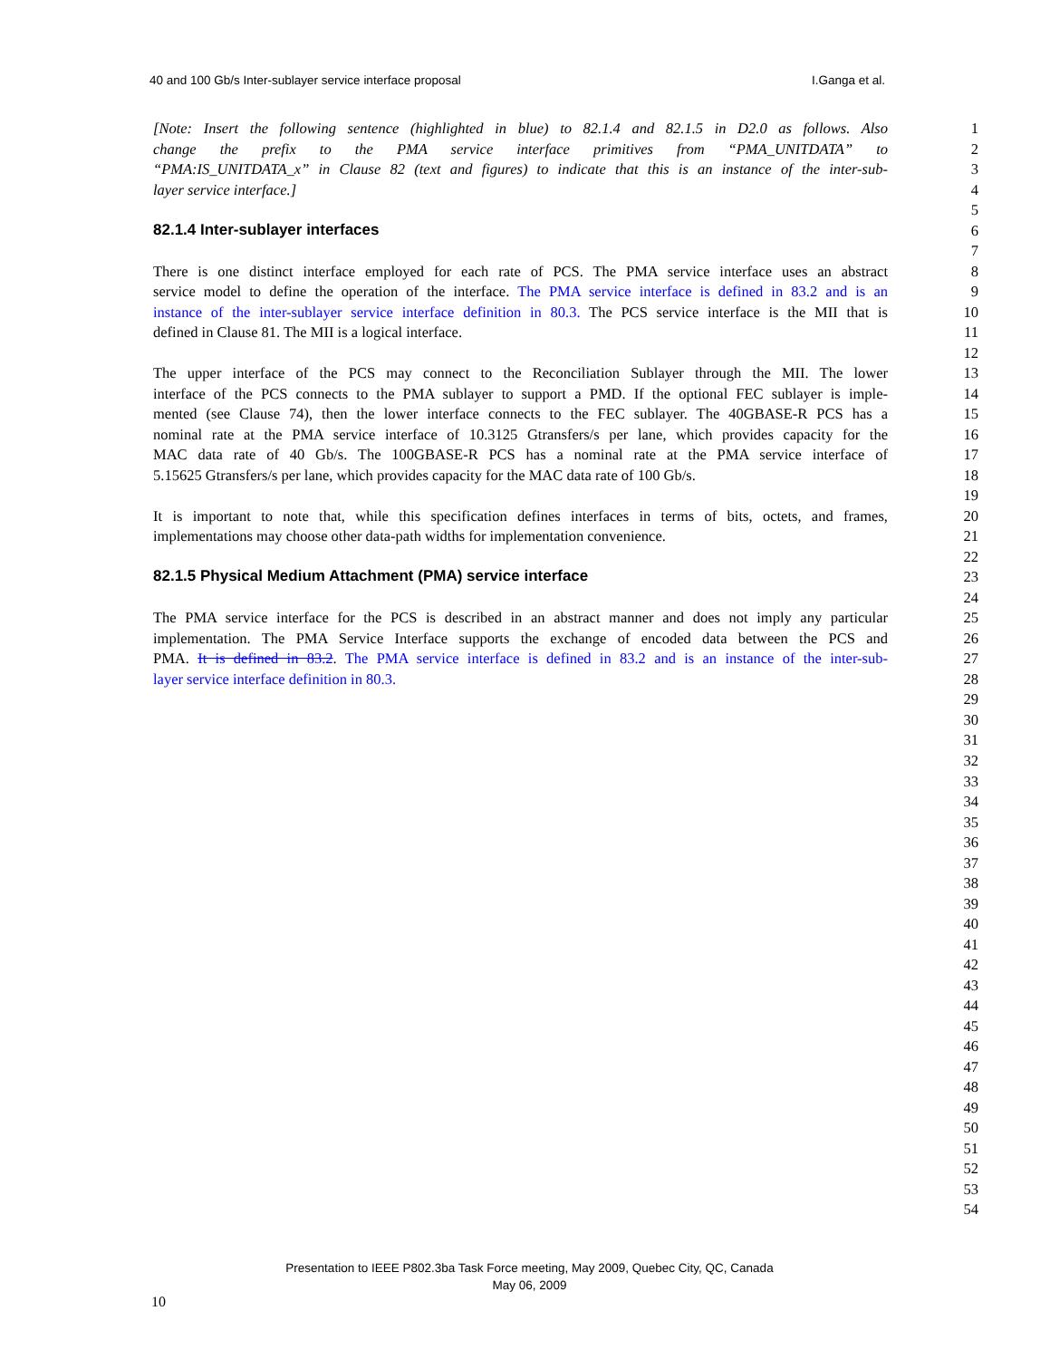40 and 100 Gb/s Inter-sublayer service interface proposal I.Ganga et al.
[Note: Insert the following sentence (highlighted in blue) to 82.1.4 and 82.1.5 in D2.0 as follows. Also 1
change the prefix to the PMA service interface primitives from “PMA_UNITDATA” to 2
“PMA:IS_UNITDATA_x” in Clause 82 (text and figures) to indicate that this is an instance of the inter-sub- 3
layer service interface.] 4
5
82.1.4 Inter-sublayer interfaces 6
7
There is one distinct interface employed for each rate of PCS. The PMA service interface uses an abstract 8
service model to define the operation of the interface. The PMA service interface is defined in 83.2 and is an 9
instance of the inter-sublayer service interface definition in 80.3. The PCS service interface is the MII that is 10
defined in Clause 81. The MII is a logical interface. 11
12
The upper interface of the PCS may connect to the Reconciliation Sublayer through the MII. The lower 13
interface of the PCS connects to the PMA sublayer to support a PMD. If the optional FEC sublayer is imple- 14
mented (see Clause 74), then the lower interface connects to the FEC sublayer. The 40GBASE-R PCS has a 15
nominal rate at the PMA service interface of 10.3125 Gtransfers/s per lane, which provides capacity for the 16
MAC data rate of 40 Gb/s. The 100GBASE-R PCS has a nominal rate at the PMA service interface of 17
5.15625 Gtransfers/s per lane, which provides capacity for the MAC data rate of 100 Gb/s. 18
19
It is important to note that, while this specification defines interfaces in terms of bits, octets, and frames, 20
implementations may choose other data-path widths for implementation convenience. 21
22
82.1.5 Physical Medium Attachment (PMA) service interface 23
24
The PMA service interface for the PCS is described in an abstract manner and does not imply any particular 25
implementation. The PMA Service Interface supports the exchange of encoded data between the PCS and 26
PMA. It is defined in 83.2. The PMA service interface is defined in 83.2 and is an instance of the inter-sub- 27
layer service interface definition in 80.3. 28
29
30
31
32
33
34
35
36
37
38
39
40
41
42
43
44
45
46
47
48
49
50
51
52
53
54
Presentation to IEEE P802.3ba Task Force meeting, May 2009, Quebec City, QC, Canada
May 06, 2009
10